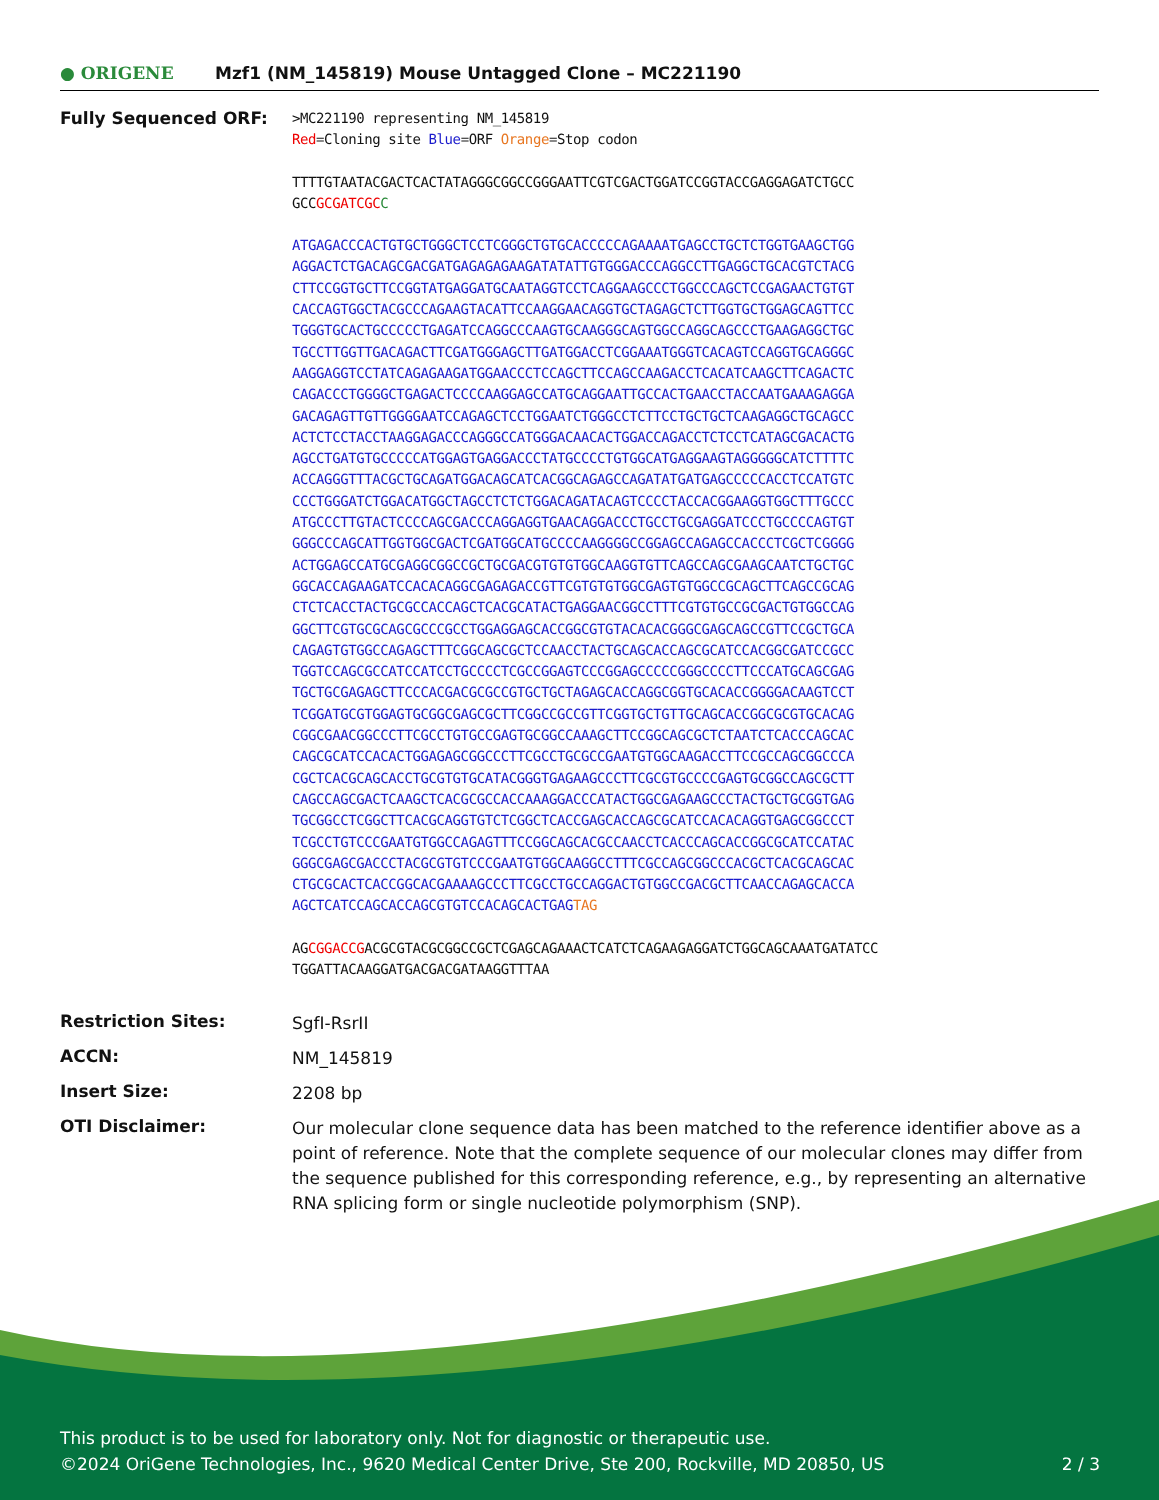● ORIGENE Mzf1 (NM_145819) Mouse Untagged Clone – MC221190
Fully Sequenced ORF:
>MC221190 representing NM_145819
Red=Cloning site Blue=ORF Orange=Stop codon
TTTTGTAATACGACTCACTATAGGGCGGCCGGGAATTCGTCGACTGGATCCGGTACCGAGGAGATCTGCC
GCCGCGATCGC C
ATGAGACCCACTGTGCTGGGCTCCTCGGGCTGTGCACCCCCAGAAAATGAGCCTGCTCTGGTGAAGCTGG
AGGACTCTGACAGCGACGATGAGAGAGAAGATATATTGTGGGACCCAGGCCTTGAGGCTGCACGTCTACG
CTTCCGGTGCTTCCGGTATGAGGATGCAATAGGTCCTCAGGAAGCCCTGGCCCAGCTCCGAGAACTGTGT
CACCAGTGGCTACGCCCAGAAGTACATTCCAAGGAACAGGTGCTAGAGCTCTTGGTGCTGGAGCAGTTCC
TGGGTGCACTGCCCCCTGAGATCCAGGCCCAAGTGCAAGGGCAGTGGCCAGGCAGCCCTGAAGAGGCTGC
TGCCTTGGTTGACAGACTTCGATGGGAGCTTGATGGACCTCGGAAATGGGTCACAGTCCAGGTGCAGGGC
AAGGAGGTCCTATCAGAGAAGATGGAACCCTCCAGCTTCCAGCCAAGACCTCACATCAAGCTTCAGACTC
CAGACCCTGGGGCTGAGACTCCCCAAGGAGCCATGCAGGAATTGCCACTGAACCTACCAATGAAAGAGGA
GACAGAGTTGTTGGGGAATCCAGAGCTCCTGGAATCTGGGCCTCTTCCTGCTGCTCAAGAGGCTGCAGCC
ACTCTCCTACCTAAGGAGACCCAGGGCCATGGGACAACACTGGACCAGACCTCTCCTCATAGCGACACTG
AGCCTGATGTGCCCCCATGGAGTGAGGACCCTATGCCCCTGTGGCATGAGGAAGTAGGGGGCATCTTTTC
ACCAGGGTTTACGCTGCAGATGGACAGCATCACGGCAGAGCCAGATATGATGAGCCCCCACCTCCATGTC
CCCTGGGATCTGGACATGGCTAGCCTCTCTGGACAGATACAGTCCCCTACCACGGAAGGTGGCTTTGCCC
ATGCCCTTGTACTCCCCAGCGACCCAGGAGGTGAACAGGACCCTGCCTGCGAGGATCCCTGCCCCAGTGT
GGGCCCAGCATTGGTGGCGACTCGATGGCATGCCCCAAGGGGCCGGAGCCAGAGCCACCCTCGCTCGGGG
ACTGGAGCCATGCGAGGCGGCCGCTGCGACGTGTGTGGCAAGGTGTTCAGCCAGCGAAGCAATCTGCTGC
GGCACCAGAAGATCCACACAGGCGAGAGACCGTTCGTGTGTGGCGAGTGTGGCCGCAGCTTCAGCCGCAG
CTCTCACCTACTGCGCCACCAGCTCACGCATACTGAGGAACGGCCTTTCGTGTGCCGCGACTGTGGCCAG
GGCTTCGTGCGCAGCGCCCGCCTGGAGGAGCACCGGCGTGTACACACGGGCGAGCAGCCGTTCCGCTGCA
CAGAGTGTGGCCAGAGCTTTCGGCAGCGCTCCAACCTACTGCAGCACCAGCGCATCCACGGCGATCCGCC
TGGTCCAGCGCCATCCATCCTGCCCCTCGCCGGAGTCCCGGAGCCCCCGGGCCCCTTCCCATGCAGCGAG
TGCTGCGAGAGCTTCCCACGACGCGCCGTGCTGCTAGAGCACCAGGCGGTGCACACCGGGGACAAGTCCT
TCGGATGCGTGGAGTGCGGCGAGCGCTTCGGCCGCCGTTCGGTGCTGTTGCAGCACCGGCGCGTGCACAG
CGGCGAACGGCCCTTCGCCTGTGCCGAGTGCGGCCAAAGCTTCCGGCAGCGCTCTAATCTCACCCAGCAC
CAGCGCATCCACACTGGAGAGCGGCCCTTCGCCTGCGCCGAATGTGGCAAGACCTTCCGCCAGCGGCCCA
CGCTCACGCAGCACCTGCGTGTGCATACGGGTGAGAAGCCCTTCGCGTGCCCCGAGTGCGGCCAGCGCTT
CAGCCAGCGACTCAAGCTCACGCGCCACCAAAGGACCCATACTGGCGAGAAGCCCTACTGCTGCGGTGAG
TGCGGCCTCGGCTTCACGCAGGTGTCTCGGCTCACCGAGCACCAGCGCATCCACACAGGTGAGCGGCCCT
TCGCCTGTCCCGAATGTGGCCAGAGTTTCCGGCAGCACGCCAACCTCACCCAGCACCGGCGCATCCATAC
GGGCGAGCGACCCTACGCGTGTCCCGAATGTGGCAAGGCCTTTCGCCAGCGGCCCACGCTCACGCAGCAC
CTGCGCACTCACCGGCACGAAAAGCCCTTCGCCTGCCAGGACTGTGGCCGACGCTTCAACCAGAGCACCA
AGCTCATCCAGCACCAGCGTGTCCACAGCACTGAGTAG
AGCGGACCGACGCGTACGCGGCCGCTCGAGCAGAAACTCATCTCAGAAGAGGATCTGGCAGCAAATGATATCC
TGGATTACAAGGATGACGACGATAAGGTTTAA
Restriction Sites:
SgfI-RsrII
ACCN:
NM_145819
Insert Size:
2208 bp
OTI Disclaimer:
Our molecular clone sequence data has been matched to the reference identifier above as a point of reference. Note that the complete sequence of our molecular clones may differ from the sequence published for this corresponding reference, e.g., by representing an alternative RNA splicing form or single nucleotide polymorphism (SNP).
This product is to be used for laboratory only. Not for diagnostic or therapeutic use.
©2024 OriGene Technologies, Inc., 9620 Medical Center Drive, Ste 200, Rockville, MD 20850, US 2 / 3